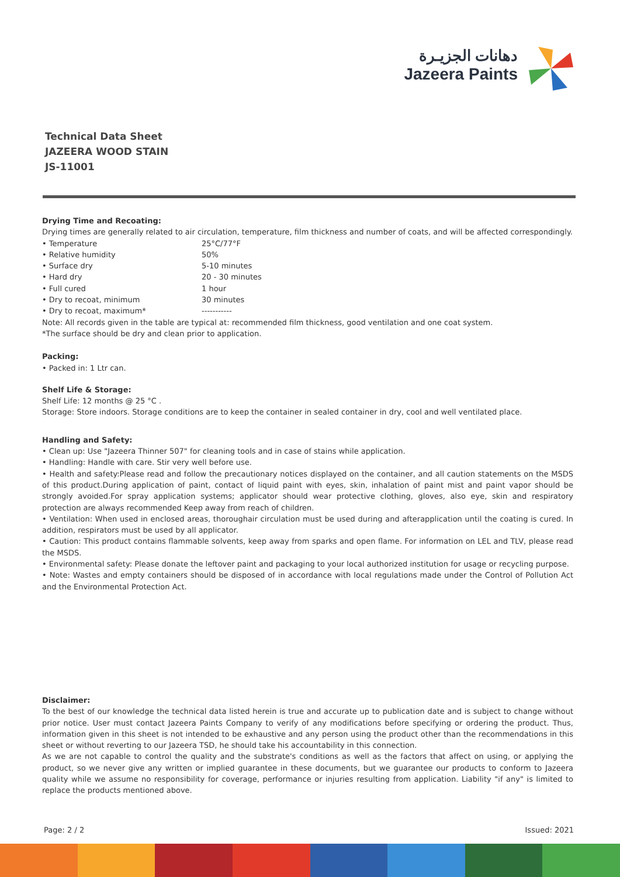دهانات الجزيـرة
Jazeera Paints
Technical Data Sheet
JAZEERA WOOD STAIN
JS-11001
Drying Time and Recoating:
Drying times are generally related to air circulation, temperature, film thickness and number of coats, and will be affected correspondingly.
• Temperature 25°C/77°F
• Relative humidity 50%
• Surface dry 5-10 minutes
• Hard dry 20 - 30 minutes
• Full cured 1 hour
• Dry to recoat, minimum 30 minutes
• Dry to recoat, maximum* -----------
Note: All records given in the table are typical at: recommended film thickness, good ventilation and one coat system.
*The surface should be dry and clean prior to application.
Packing:
• Packed in: 1 Ltr can.
Shelf Life & Storage:
Shelf Life: 12 months @ 25 °C .
Storage: Store indoors. Storage conditions are to keep the container in sealed container in dry, cool and well ventilated place.
Handling and Safety:
• Clean up: Use "Jazeera Thinner 507" for cleaning tools and in case of stains while application.
• Handling: Handle with care. Stir very well before use.
• Health and safety:Please read and follow the precautionary notices displayed on the container, and all caution statements on the MSDS of this product.During application of paint, contact of liquid paint with eyes, skin, inhalation of paint mist and paint vapor should be strongly avoided.For spray application systems; applicator should wear protective clothing, gloves, also eye, skin and respiratory protection are always recommended Keep away from reach of children.
• Ventilation: When used in enclosed areas, thoroughair circulation must be used during and afterapplication until the coating is cured. In addition, respirators must be used by all applicator.
• Caution: This product contains flammable solvents, keep away from sparks and open flame. For information on LEL and TLV, please read the MSDS.
• Environmental safety: Please donate the leftover paint and packaging to your local authorized institution for usage or recycling purpose.
• Note: Wastes and empty containers should be disposed of in accordance with local regulations made under the Control of Pollution Act and the Environmental Protection Act.
Disclaimer:
To the best of our knowledge the technical data listed herein is true and accurate up to publication date and is subject to change without prior notice. User must contact Jazeera Paints Company to verify of any modifications before specifying or ordering the product. Thus, information given in this sheet is not intended to be exhaustive and any person using the product other than the recommendations in this sheet or without reverting to our Jazeera TSD, he should take his accountability in this connection.
As we are not capable to control the quality and the substrate's conditions as well as the factors that affect on using, or applying the product, so we never give any written or implied guarantee in these documents, but we guarantee our products to conform to Jazeera quality while we assume no responsibility for coverage, performance or injuries resulting from application. Liability "if any" is limited to replace the products mentioned above.
Page: 2 / 2 Issued: 2021